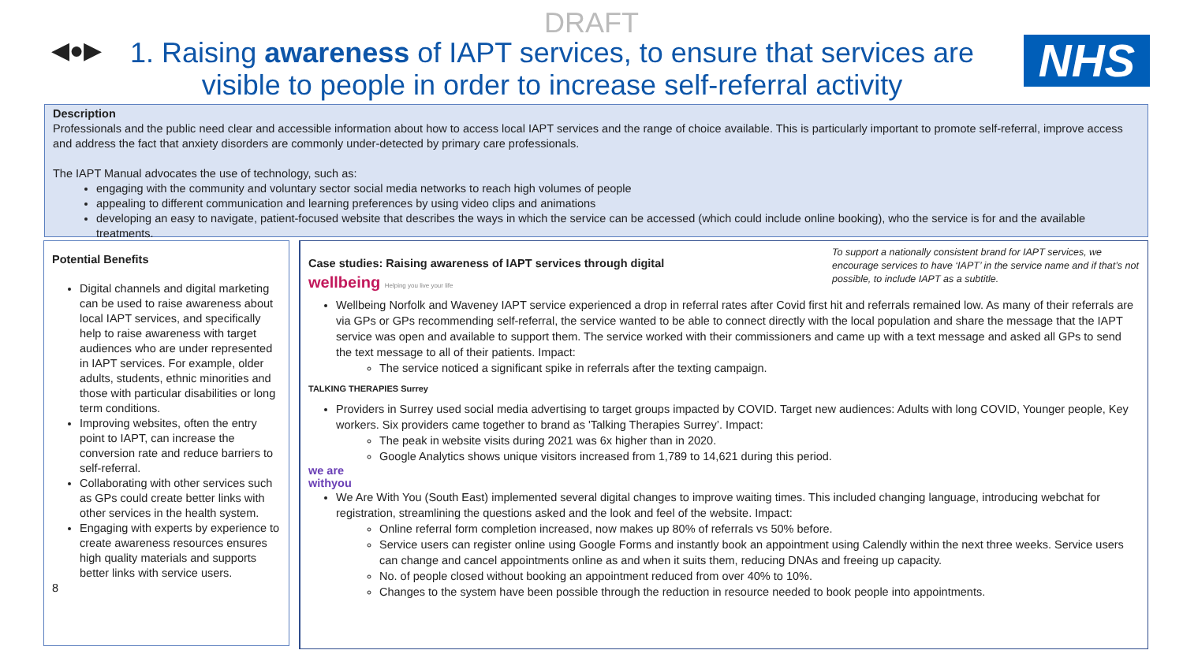DRAFT
◀●▶
1. Raising awareness of IAPT services, to ensure that services are visible to people in order to increase self-referral activity
NHS
Description
Professionals and the public need clear and accessible information about how to access local IAPT services and the range of choice available. This is particularly important to promote self-referral, improve access and address the fact that anxiety disorders are commonly under-detected by primary care professionals.
The IAPT Manual advocates the use of technology, such as:
engaging with the community and voluntary sector social media networks to reach high volumes of people
appealing to different communication and learning preferences by using video clips and animations
developing an easy to navigate, patient-focused website that describes the ways in which the service can be accessed (which could include online booking), who the service is for and the available treatments.
Potential Benefits
Digital channels and digital marketing can be used to raise awareness about local IAPT services, and specifically help to raise awareness with target audiences who are under represented in IAPT services. For example, older adults, students, ethnic minorities and those with particular disabilities or long term conditions.
Improving websites, often the entry point to IAPT, can increase the conversion rate and reduce barriers to self-referral.
Collaborating with other services such as GPs could create better links with other services in the health system.
Engaging with experts by experience to create awareness resources ensures high quality materials and supports better links with service users.
8
To support a nationally consistent brand for IAPT services, we encourage services to have ‘IAPT’ in the service name and if that’s not possible, to include IAPT as a subtitle.
Case studies: Raising awareness of IAPT services through digital
wellbeing Helping you live your life
Wellbeing Norfolk and Waveney IAPT service experienced a drop in referral rates after Covid first hit and referrals remained low. As many of their referrals are via GPs or GPs recommending self-referral, the service wanted to be able to connect directly with the local population and share the message that the IAPT service was open and available to support them. The service worked with their commissioners and came up with a text message and asked all GPs to send the text message to all of their patients. Impact:
The service noticed a significant spike in referrals after the texting campaign.
TALKING THERAPIES Surrey
Providers in Surrey used social media advertising to target groups impacted by COVID. Target new audiences: Adults with long COVID, Younger people, Key workers. Six providers came together to brand as 'Talking Therapies Surrey’. Impact:
The peak in website visits during 2021 was 6x higher than in 2020.
Google Analytics shows unique visitors increased from 1,789 to 14,621 during this period.
we are
withyou
We Are With You (South East) implemented several digital changes to improve waiting times. This included changing language, introducing webchat for registration, streamlining the questions asked and the look and feel of the website. Impact:
Online referral form completion increased, now makes up 80% of referrals vs 50% before.
Service users can register online using Google Forms and instantly book an appointment using Calendly within the next three weeks. Service users can change and cancel appointments online as and when it suits them, reducing DNAs and freeing up capacity.
No. of people closed without booking an appointment reduced from over 40% to 10%.
Changes to the system have been possible through the reduction in resource needed to book people into appointments.